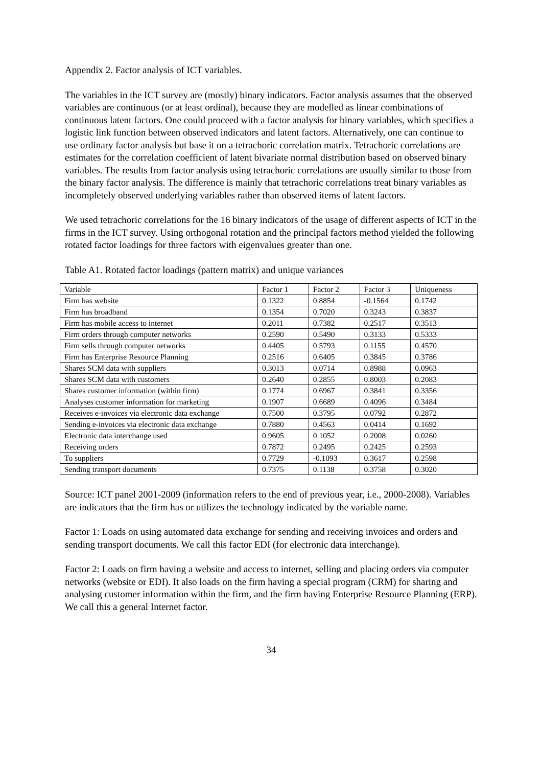Appendix 2. Factor analysis of ICT variables.
The variables in the ICT survey are (mostly) binary indicators. Factor analysis assumes that the observed variables are continuous (or at least ordinal), because they are modelled as linear combinations of continuous latent factors. One could proceed with a factor analysis for binary variables, which specifies a logistic link function between observed indicators and latent factors. Alternatively, one can continue to use ordinary factor analysis but base it on a tetrachoric correlation matrix. Tetrachoric correlations are estimates for the correlation coefficient of latent bivariate normal distribution based on observed binary variables. The results from factor analysis using tetrachoric correlations are usually similar to those from the binary factor analysis. The difference is mainly that tetrachoric correlations treat binary variables as incompletely observed underlying variables rather than observed items of latent factors.
We used tetrachoric correlations for the 16 binary indicators of the usage of different aspects of ICT in the firms in the ICT survey. Using orthogonal rotation and the principal factors method yielded the following rotated factor loadings for three factors with eigenvalues greater than one.
Table A1. Rotated factor loadings (pattern matrix) and unique variances
| Variable | Factor 1 | Factor 2 | Factor 3 | Uniqueness |
| --- | --- | --- | --- | --- |
| Firm has website | 0.1322 | 0.8854 | -0.1564 | 0.1742 |
| Firm has broadband | 0.1354 | 0.7020 | 0.3243 | 0.3837 |
| Firm has mobile access to internet | 0.2011 | 0.7382 | 0.2517 | 0.3513 |
| Firm orders through computer networks | 0.2590 | 0.5490 | 0.3133 | 0.5333 |
| Firm sells through computer networks | 0.4405 | 0.5793 | 0.1155 | 0.4570 |
| Firm has Enterprise Resource Planning | 0.2516 | 0.6405 | 0.3845 | 0.3786 |
| Shares SCM data with suppliers | 0.3013 | 0.0714 | 0.8988 | 0.0963 |
| Shares SCM data with customers | 0.2640 | 0.2855 | 0.8003 | 0.2083 |
| Shares customer information (within firm) | 0.1774 | 0.6967 | 0.3841 | 0.3356 |
| Analyses customer information for marketing | 0.1907 | 0.6689 | 0.4096 | 0.3484 |
| Receives e-invoices via electronic data exchange | 0.7500 | 0.3795 | 0.0792 | 0.2872 |
| Sending e-invoices via electronic data exchange | 0.7880 | 0.4563 | 0.0414 | 0.1692 |
| Electronic data interchange used | 0.9605 | 0.1052 | 0.2008 | 0.0260 |
| Receiving orders | 0.7872 | 0.2495 | 0.2425 | 0.2593 |
| To suppliers | 0.7729 | -0.1093 | 0.3617 | 0.2598 |
| Sending transport documents | 0.7375 | 0.1138 | 0.3758 | 0.3020 |
Source: ICT panel 2001-2009 (information refers to the end of previous year, i.e., 2000-2008). Variables are indicators that the firm has or utilizes the technology indicated by the variable name.
Factor 1: Loads on using automated data exchange for sending and receiving invoices and orders and sending transport documents. We call this factor EDI (for electronic data interchange).
Factor 2: Loads on firm having a website and access to internet, selling and placing orders via computer networks (website or EDI). It also loads on the firm having a special program (CRM) for sharing and analysing customer information within the firm, and the firm having Enterprise Resource Planning (ERP). We call this a general Internet factor.
34